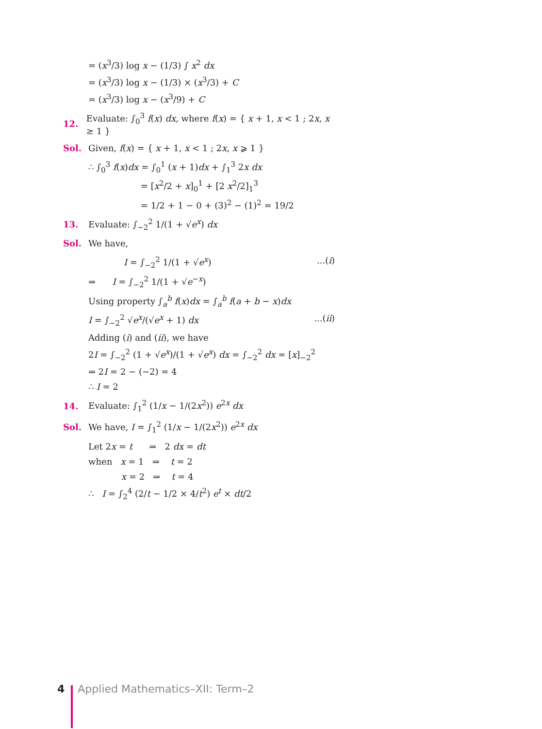= (x<sup>3</sup>/3) log x − (1/3) ∫ x<sup>2</sup> dx
= (x<sup>3</sup>/3) log x − (1/3) × (x<sup>3</sup>/3) + C
= (x<sup>3</sup>/3) log x − (x<sup>3</sup>/9) + C
12. Evaluate: ∫<sub>0</sub><sup>3</sup> f(x) dx, where f(x) = { x + 1, x < 1 ; 2x, x ≥ 1 }
Sol. Given, f(x) = { x + 1, x < 1 ; 2x, x ⩾ 1 }
∴ ∫<sub>0</sub><sup>3</sup> f(x)dx = ∫<sub>0</sub><sup>1</sup> (x + 1)dx + ∫<sub>1</sub><sup>3</sup> 2x dx
= [x<sup>2</sup>/2 + x]<sub>0</sub><sup>1</sup> + [2 x<sup>2</sup>/2]<sub>1</sub><sup>3</sup>
= 1/2 + 1 − 0 + (3)<sup>2</sup> − (1)<sup>2</sup> = 19/2
13. Evaluate: ∫<sub>−2</sub><sup>2</sup> 1/(1 + √e<sup>x</sup>) dx
Sol. We have,
I = ∫<sub>−2</sub><sup>2</sup> 1/(1 + √e<sup>x</sup>) ...(i)
⇒ I = ∫<sub>−2</sub><sup>2</sup> 1/(1 + √e<sup>−x</sup>)
Using property ∫<sub>a</sub><sup>b</sup> f(x)dx = ∫<sub>a</sub><sup>b</sup> f(a + b − x)dx
I = ∫<sub>−2</sub><sup>2</sup> √e<sup>x</sup>/(√e<sup>x</sup> + 1) dx ...(ii)
Adding (i) and (ii), we have
2I = ∫<sub>−2</sub><sup>2</sup> (1 + √e<sup>x</sup>)/(1 + √e<sup>x</sup>) dx = ∫<sub>−2</sub><sup>2</sup> dx = [x]<sub>−2</sub><sup>2</sup>
⇒ 2I = 2 − (−2) = 4
∴ I = 2
14. Evaluate: ∫<sub>1</sub><sup>2</sup> (1/x − 1/(2x<sup>2</sup>)) e<sup>2x</sup> dx
Sol. We have, I = ∫<sub>1</sub><sup>2</sup> (1/x − 1/(2x<sup>2</sup>)) e<sup>2x</sup> dx
Let 2x = t ⇒ 2 dx = dt
when x = 1 ⇒ t = 2
x = 2 ⇒ t = 4
∴ I = ∫<sub>2</sub><sup>4</sup> (2/t − 1/2 × 4/t<sup>2</sup>) e<sup>t</sup> × dt/2
4 Applied Mathematics–XII: Term–2